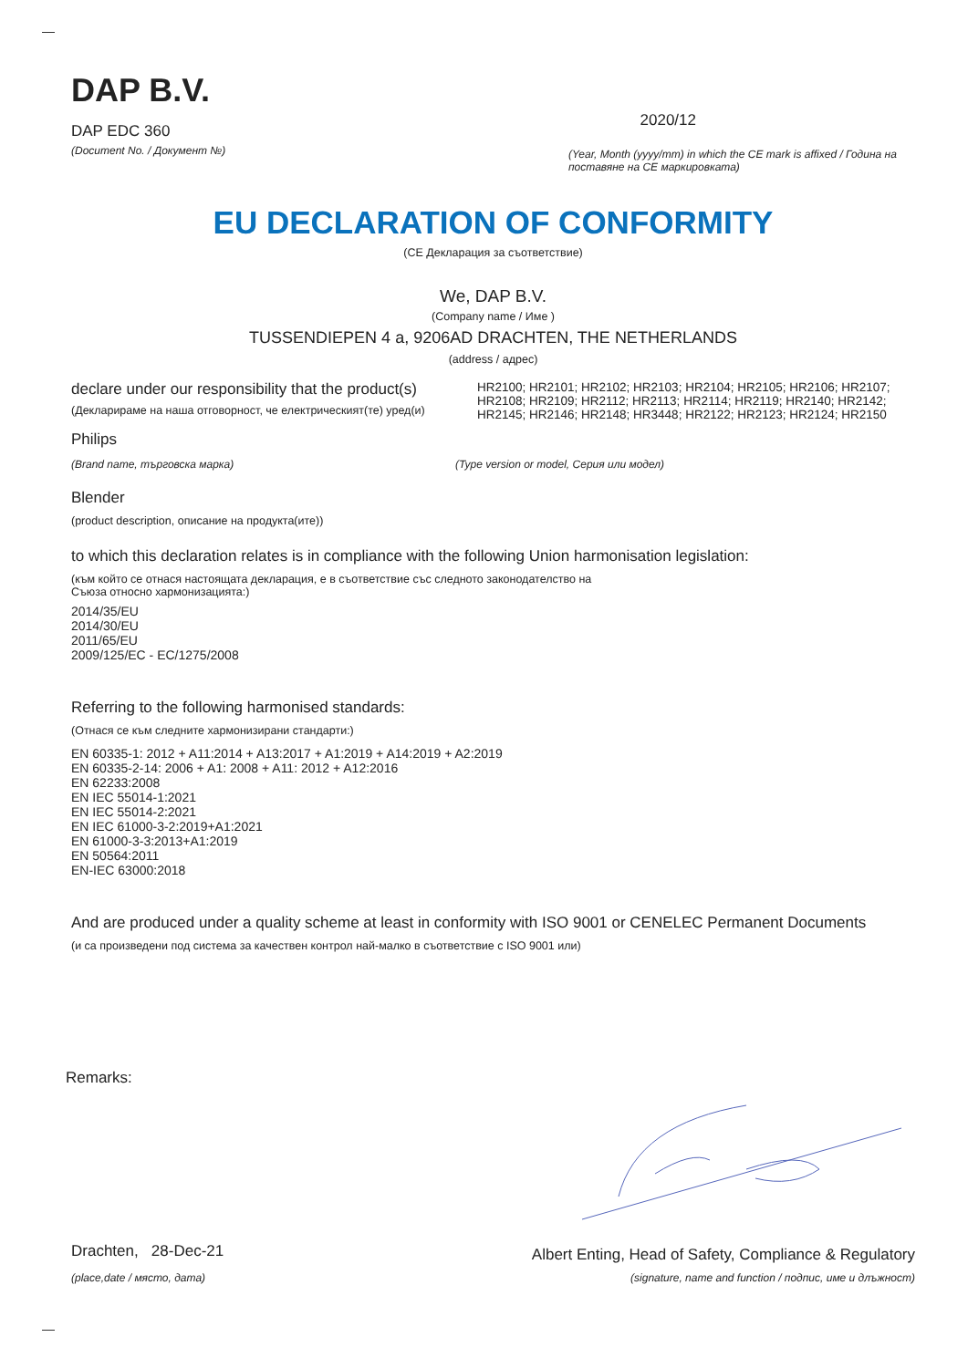DAP B.V.
DAP EDC 360 2020/12
(Document No. / Документ №) (Year, Month (yyyy/mm) in which the CE mark is affixed / Година на поставяне на CE маркировката)
EU DECLARATION OF CONFORMITY
(CE Декларация за съответствие)
We, DAP B.V.
(Company name / Име )
TUSSENDIEPEN 4 a, 9206AD DRACHTEN, THE NETHERLANDS
(address / адрес)
declare under our responsibility that the product(s)
(Декларираме на наша отговорност, че електрическият(те) уред(и)
HR2100; HR2101; HR2102; HR2103; HR2104; HR2105; HR2106; HR2107; HR2108; HR2109; HR2112; HR2113; HR2114; HR2119; HR2140; HR2142; HR2145; HR2146; HR2148; HR3448; HR2122; HR2123; HR2124; HR2150
Philips
(Brand name, търговска марка) (Type version or model, Серия или модел)
Blender
(product description, описание на продукта(ите))
to which this declaration relates is in compliance with the following Union harmonisation legislation:
(към който се отнася настоящата декларация, е в съответствие със следното законодателство на Съюза относно хармонизацията:)
2014/35/EU
2014/30/EU
2011/65/EU
2009/125/EC - EC/1275/2008
Referring to the following harmonised standards:
(Отнася се към следните хармонизирани стандарти:)
EN 60335-1: 2012 + A11:2014 + A13:2017 + A1:2019 + A14:2019 + A2:2019
EN 60335-2-14: 2006 + A1: 2008 + A11: 2012 + A12:2016
EN 62233:2008
EN IEC 55014-1:2021
EN IEC 55014-2:2021
EN IEC 61000-3-2:2019+A1:2021
EN 61000-3-3:2013+A1:2019
EN 50564:2011
EN-IEC 63000:2018
And are produced under a quality scheme at least in conformity with ISO 9001 or CENELEC Permanent Documents
(и са произведени под система за качествен контрол най-малко в съответствие с ISO 9001 или)
Remarks:
Drachten, 28-Dec-21 Albert Enting, Head of Safety, Compliance & Regulatory
(place,date / място, дата) (signature, name and function / подпис, име и длъжност)